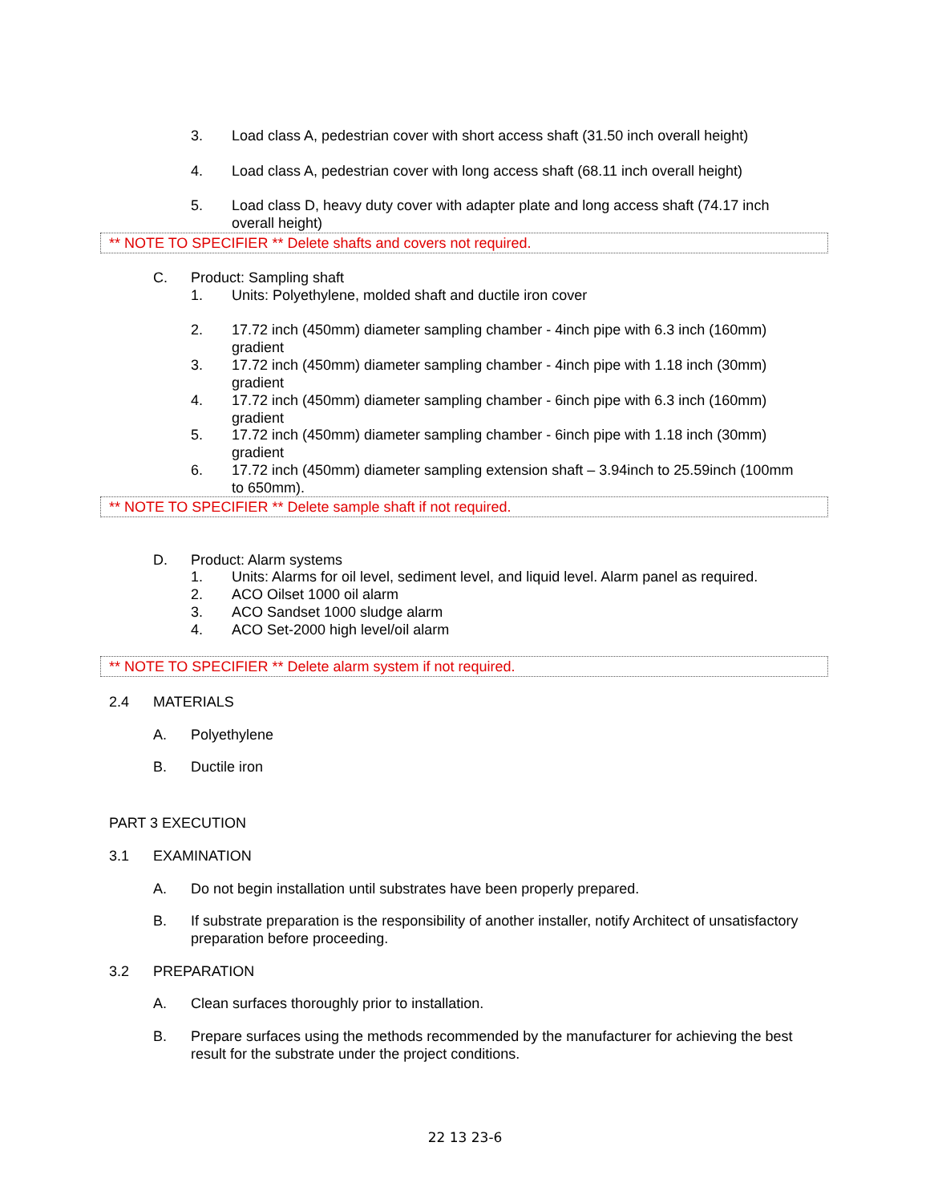3. Load class A, pedestrian cover with short access shaft (31.50 inch overall height)
4. Load class A, pedestrian cover with long access shaft (68.11 inch overall height)
5. Load class D, heavy duty cover with adapter plate and long access shaft (74.17 inch overall height)
** NOTE TO SPECIFIER ** Delete shafts and covers not required.
C. Product: Sampling shaft
1. Units: Polyethylene, molded shaft and ductile iron cover
2. 17.72 inch (450mm) diameter sampling chamber - 4inch pipe with 6.3 inch (160mm) gradient
3. 17.72 inch (450mm) diameter sampling chamber - 4inch pipe with 1.18 inch (30mm) gradient
4. 17.72 inch (450mm) diameter sampling chamber - 6inch pipe with 6.3 inch (160mm) gradient
5. 17.72 inch (450mm) diameter sampling chamber - 6inch pipe with 1.18 inch (30mm) gradient
6. 17.72 inch (450mm) diameter sampling extension shaft – 3.94inch to 25.59inch (100mm to 650mm).
** NOTE TO SPECIFIER ** Delete sample shaft if not required.
D. Product: Alarm systems
1. Units: Alarms for oil level, sediment level, and liquid level. Alarm panel as required.
2. ACO Oilset 1000 oil alarm
3. ACO Sandset 1000 sludge alarm
4. ACO Set-2000 high level/oil alarm
** NOTE TO SPECIFIER ** Delete alarm system if not required.
2.4 MATERIALS
A. Polyethylene
B. Ductile iron
PART 3 EXECUTION
3.1 EXAMINATION
A. Do not begin installation until substrates have been properly prepared.
B. If substrate preparation is the responsibility of another installer, notify Architect of unsatisfactory preparation before proceeding.
3.2 PREPARATION
A. Clean surfaces thoroughly prior to installation.
B. Prepare surfaces using the methods recommended by the manufacturer for achieving the best result for the substrate under the project conditions.
22 13 23-6